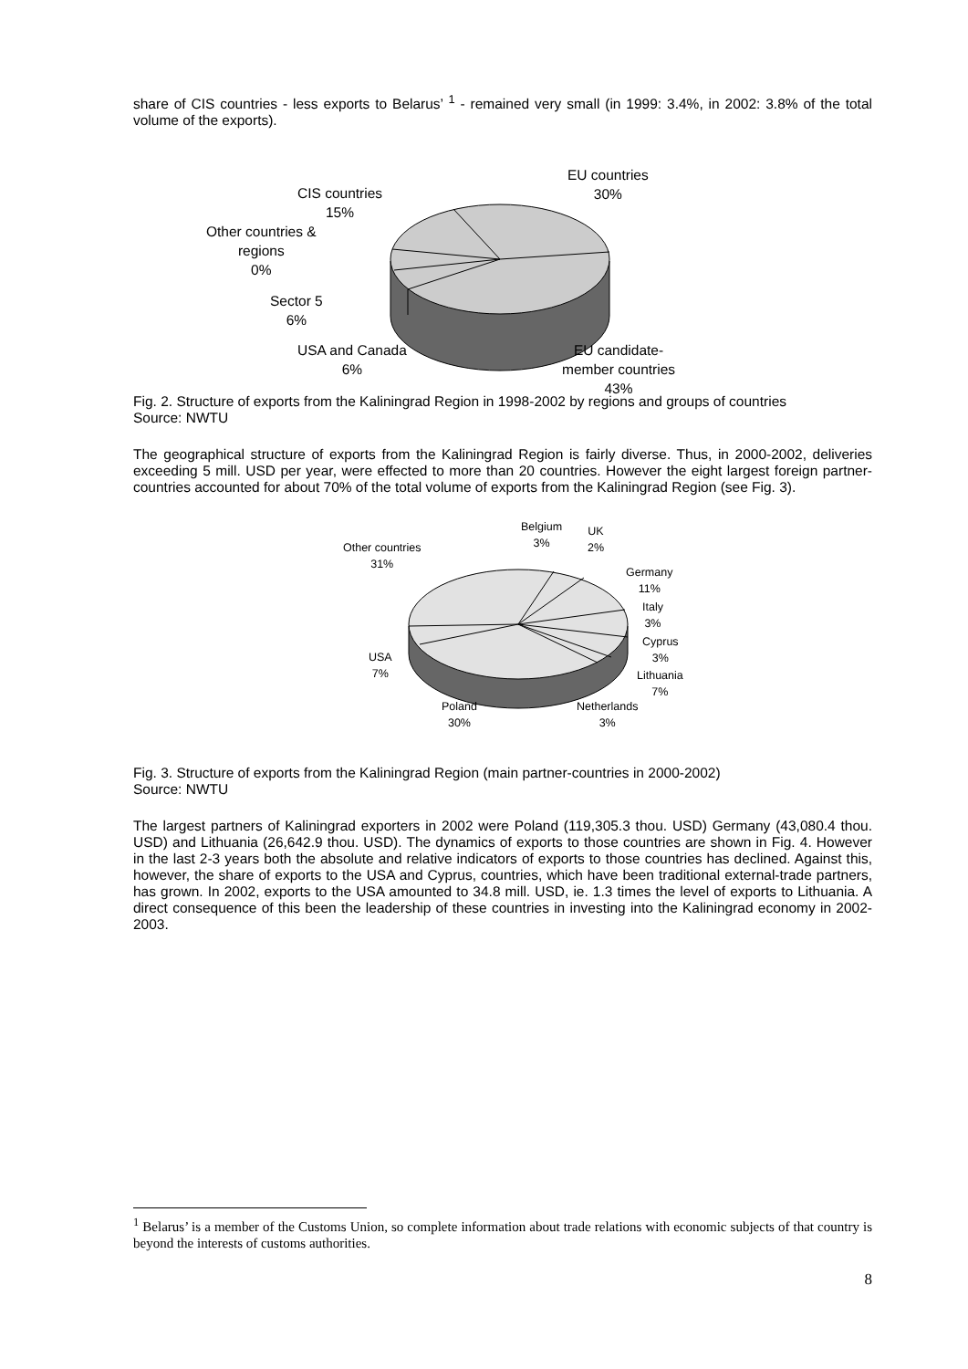share of CIS countries - less exports to Belarus’ <sup>1</sup> - remained very small (in 1999: 3.4%, in 2002: 3.8% of the total volume of the exports).
EU countries
30%
CIS countries
15%
Other countries &
regions
0%
Sector 5
6%
USA and Canada
6%
EU candidate-
member countries
43%
Fig. 2. Structure of exports from the Kaliningrad Region in 1998-2002 by regions and groups of countries
Source: NWTU
The geographical structure of exports from the Kaliningrad Region is fairly diverse. Thus, in 2000-2002, deliveries exceeding 5 mill. USD per year, were effected to more than 20 countries. However the eight largest foreign partner-countries accounted for about 70% of the total volume of exports from the Kaliningrad Region (see Fig. 3).
Belgium
3%
UK
2%
Other countries
31%
Germany
11%
Italy
3%
Cyprus
3%
USA
7%
Lithuania
7%
Poland
30%
Netherlands
3%
Fig. 3. Structure of exports from the Kaliningrad Region (main partner-countries in 2000-2002)
Source: NWTU
The largest partners of Kaliningrad exporters in 2002 were Poland (119,305.3 thou. USD) Germany (43,080.4 thou. USD) and Lithuania (26,642.9 thou. USD). The dynamics of exports to those countries are shown in Fig. 4. However in the last 2-3 years both the absolute and relative indicators of exports to those countries has declined. Against this, however, the share of exports to the USA and Cyprus, countries, which have been traditional external-trade partners, has grown. In 2002, exports to the USA amounted to 34.8 mill. USD, ie. 1.3 times the level of exports to Lithuania. A direct consequence of this been the leadership of these countries in investing into the Kaliningrad economy in 2002-2003.
<sup>1</sup> Belarus’ is a member of the Customs Union, so complete information about trade relations with economic subjects of that country is beyond the interests of customs authorities.
8